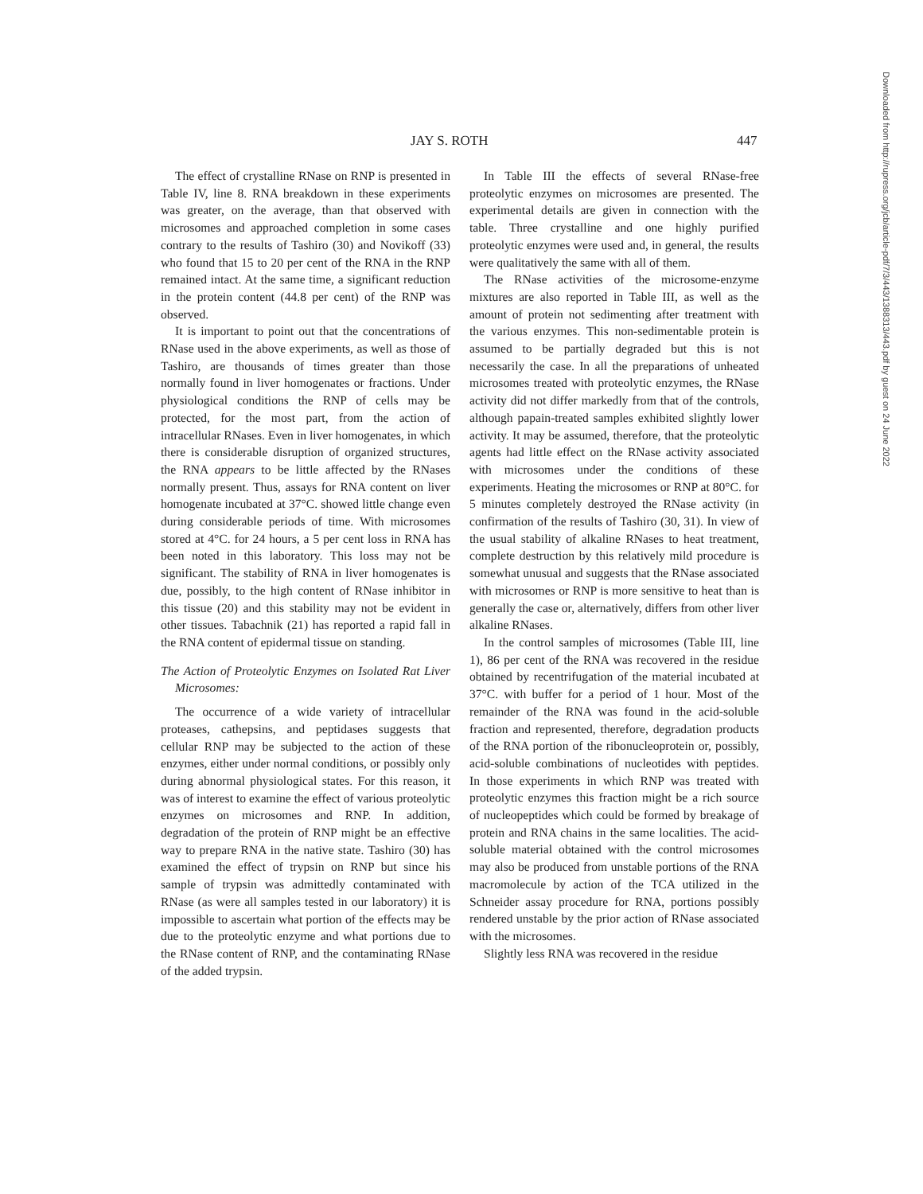JAY S. ROTH 447
The effect of crystalline RNase on RNP is presented in Table IV, line 8. RNA breakdown in these experiments was greater, on the average, than that observed with microsomes and approached completion in some cases contrary to the results of Tashiro (30) and Novikoff (33) who found that 15 to 20 per cent of the RNA in the RNP remained intact. At the same time, a significant reduction in the protein content (44.8 per cent) of the RNP was observed.
It is important to point out that the concentrations of RNase used in the above experiments, as well as those of Tashiro, are thousands of times greater than those normally found in liver homogenates or fractions. Under physiological conditions the RNP of cells may be protected, for the most part, from the action of intracellular RNases. Even in liver homogenates, in which there is considerable disruption of organized structures, the RNA appears to be little affected by the RNases normally present. Thus, assays for RNA content on liver homogenate incubated at 37°C. showed little change even during considerable periods of time. With microsomes stored at 4°C. for 24 hours, a 5 per cent loss in RNA has been noted in this laboratory. This loss may not be significant. The stability of RNA in liver homogenates is due, possibly, to the high content of RNase inhibitor in this tissue (20) and this stability may not be evident in other tissues. Tabachnik (21) has reported a rapid fall in the RNA content of epidermal tissue on standing.
The Action of Proteolytic Enzymes on Isolated Rat Liver Microsomes:
The occurrence of a wide variety of intracellular proteases, cathepsins, and peptidases suggests that cellular RNP may be subjected to the action of these enzymes, either under normal conditions, or possibly only during abnormal physiological states. For this reason, it was of interest to examine the effect of various proteolytic enzymes on microsomes and RNP. In addition, degradation of the protein of RNP might be an effective way to prepare RNA in the native state. Tashiro (30) has examined the effect of trypsin on RNP but since his sample of trypsin was admittedly contaminated with RNase (as were all samples tested in our laboratory) it is impossible to ascertain what portion of the effects may be due to the proteolytic enzyme and what portions due to the RNase content of RNP, and the contaminating RNase of the added trypsin.
In Table III the effects of several RNase-free proteolytic enzymes on microsomes are presented. The experimental details are given in connection with the table. Three crystalline and one highly purified proteolytic enzymes were used and, in general, the results were qualitatively the same with all of them.
The RNase activities of the microsome-enzyme mixtures are also reported in Table III, as well as the amount of protein not sedimenting after treatment with the various enzymes. This non-sedimentable protein is assumed to be partially degraded but this is not necessarily the case. In all the preparations of unheated microsomes treated with proteolytic enzymes, the RNase activity did not differ markedly from that of the controls, although papain-treated samples exhibited slightly lower activity. It may be assumed, therefore, that the proteolytic agents had little effect on the RNase activity associated with microsomes under the conditions of these experiments. Heating the microsomes or RNP at 80°C. for 5 minutes completely destroyed the RNase activity (in confirmation of the results of Tashiro (30, 31). In view of the usual stability of alkaline RNases to heat treatment, complete destruction by this relatively mild procedure is somewhat unusual and suggests that the RNase associated with microsomes or RNP is more sensitive to heat than is generally the case or, alternatively, differs from other liver alkaline RNases.
In the control samples of microsomes (Table III, line 1), 86 per cent of the RNA was recovered in the residue obtained by recentrifugation of the material incubated at 37°C. with buffer for a period of 1 hour. Most of the remainder of the RNA was found in the acid-soluble fraction and represented, therefore, degradation products of the RNA portion of the ribonucleoprotein or, possibly, acid-soluble combinations of nucleotides with peptides. In those experiments in which RNP was treated with proteolytic enzymes this fraction might be a rich source of nucleopeptides which could be formed by breakage of protein and RNA chains in the same localities. The acid-soluble material obtained with the control microsomes may also be produced from unstable portions of the RNA macromolecule by action of the TCA utilized in the Schneider assay procedure for RNA, portions possibly rendered unstable by the prior action of RNase associated with the microsomes.
Slightly less RNA was recovered in the residue
Downloaded from http://rupress.org/jcb/article-pdf/7/3/443/1388313/443.pdf by guest on 24 June 2022